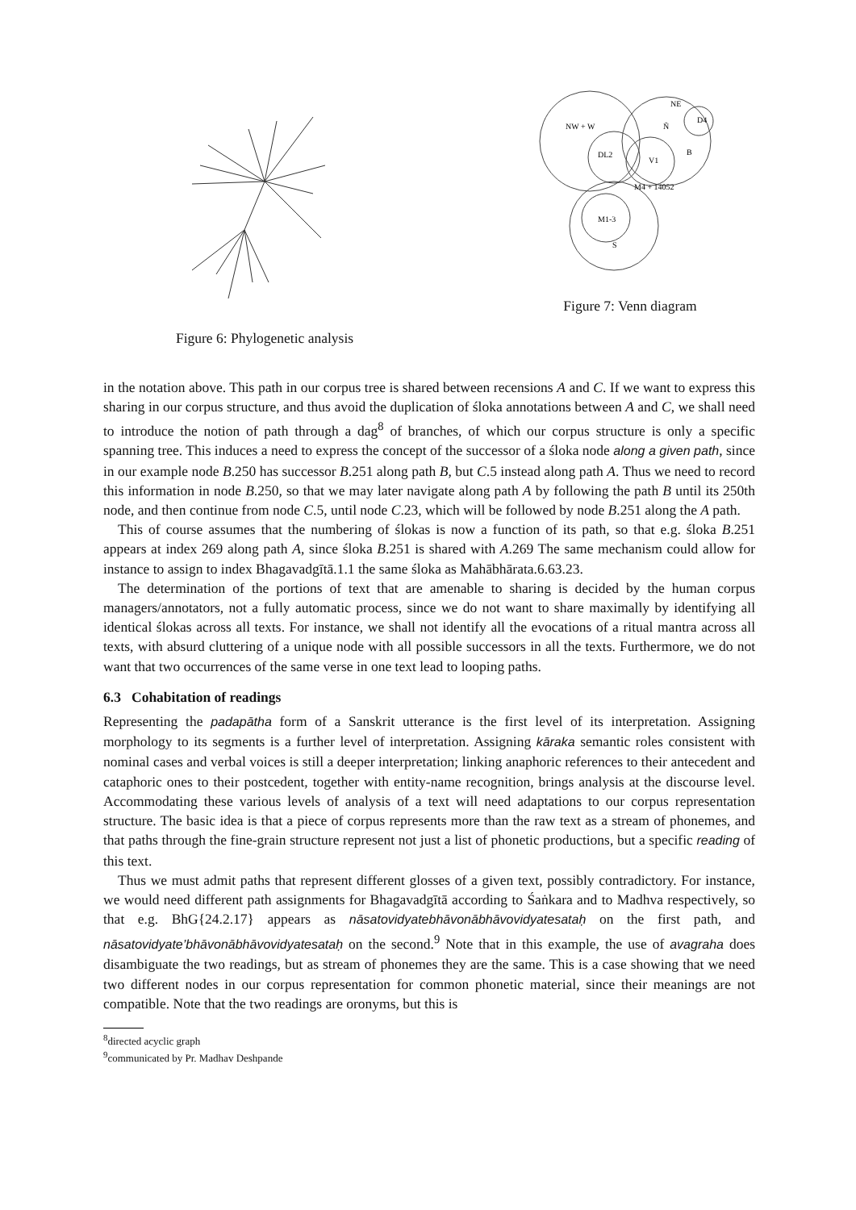Figure 6: Phylogenetic analysis
NW + W
NE
D4
Ñ
DL2
V1
B
M4 + 14052
M1-3
S
Figure 7: Venn diagram
in the notation above. This path in our corpus tree is shared between recensions A and C. If we want to express this sharing in our corpus structure, and thus avoid the duplication of śloka annotations between A and C, we shall need to introduce the notion of path through a dag<sup>8</sup> of branches, of which our corpus structure is only a specific spanning tree. This induces a need to express the concept of the successor of a śloka node along a given path, since in our example node B.250 has successor B.251 along path B, but C.5 instead along path A. Thus we need to record this information in node B.250, so that we may later navigate along path A by following the path B until its 250th node, and then continue from node C.5, until node C.23, which will be followed by node B.251 along the A path.
This of course assumes that the numbering of ślokas is now a function of its path, so that e.g. śloka B.251 appears at index 269 along path A, since śloka B.251 is shared with A.269 The same mechanism could allow for instance to assign to index Bhagavadgītā.1.1 the same śloka as Mahābhārata.6.63.23.
The determination of the portions of text that are amenable to sharing is decided by the human corpus managers/annotators, not a fully automatic process, since we do not want to share maximally by identifying all identical ślokas across all texts. For instance, we shall not identify all the evocations of a ritual mantra across all texts, with absurd cluttering of a unique node with all possible successors in all the texts. Furthermore, we do not want that two occurrences of the same verse in one text lead to looping paths.
6.3 Cohabitation of readings
Representing the padapātha form of a Sanskrit utterance is the first level of its interpretation. Assigning morphology to its segments is a further level of interpretation. Assigning kāraka semantic roles consistent with nominal cases and verbal voices is still a deeper interpretation; linking anaphoric references to their antecedent and cataphoric ones to their postcedent, together with entity-name recognition, brings analysis at the discourse level. Accommodating these various levels of analysis of a text will need adaptations to our corpus representation structure. The basic idea is that a piece of corpus represents more than the raw text as a stream of phonemes, and that paths through the fine-grain structure represent not just a list of phonetic productions, but a specific reading of this text.
Thus we must admit paths that represent different glosses of a given text, possibly contradictory. For instance, we would need different path assignments for Bhagavadgītā according to Śaṅkara and to Madhva respectively, so that e.g. BhG{24.2.17} appears as nāsatovidyatebhāvonābhāvovidyatesataḥ on the first path, and nāsatovidyate’bhāvonābhāvovidyatesataḥ on the second.<sup>9</sup> Note that in this example, the use of avagraha does disambiguate the two readings, but as stream of phonemes they are the same. This is a case showing that we need two different nodes in our corpus representation for common phonetic material, since their meanings are not compatible. Note that the two readings are oronyms, but this is
<sup>8</sup> directed acyclic graph
<sup>9</sup> communicated by Pr. Madhav Deshpande